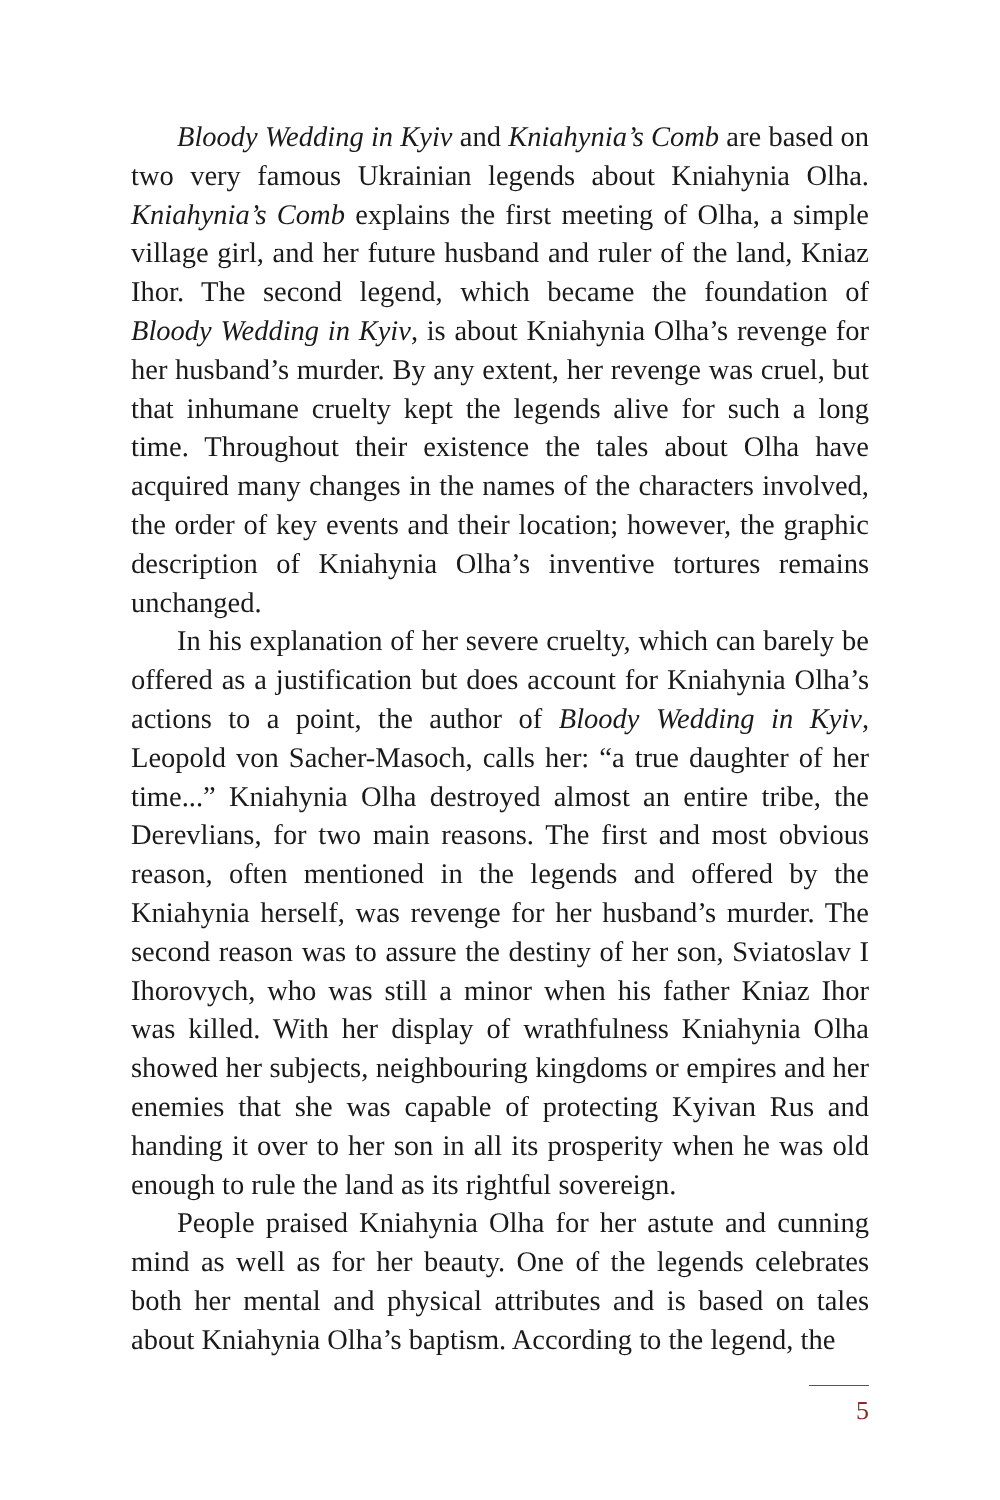Bloody Wedding in Kyiv and Kniahynia’s Comb are based on two very famous Ukrainian legends about Kniahynia Olha. Kniahynia’s Comb explains the first meeting of Olha, a simple village girl, and her future husband and ruler of the land, Kniaz Ihor. The second legend, which became the foundation of Bloody Wedding in Kyiv, is about Kniahynia Olha’s revenge for her husband’s murder. By any extent, her revenge was cruel, but that inhumane cruelty kept the legends alive for such a long time. Throughout their existence the tales about Olha have acquired many changes in the names of the characters involved, the order of key events and their location; however, the graphic description of Kniahynia Olha’s inventive tortures remains unchanged.
In his explanation of her severe cruelty, which can barely be offered as a justification but does account for Kniahynia Olha’s actions to a point, the author of Bloody Wedding in Kyiv, Leopold von Sacher-Masoch, calls her: “a true daughter of her time...” Kniahynia Olha destroyed almost an entire tribe, the Derevlians, for two main reasons. The first and most obvious reason, often mentioned in the legends and offered by the Kniahynia herself, was revenge for her husband’s murder. The second reason was to assure the destiny of her son, Sviatoslav I Ihorovych, who was still a minor when his father Kniaz Ihor was killed. With her display of wrathfulness Kniahynia Olha showed her subjects, neighbouring kingdoms or empires and her enemies that she was capable of protecting Kyivan Rus and handing it over to her son in all its prosperity when he was old enough to rule the land as its rightful sovereign.
People praised Kniahynia Olha for her astute and cunning mind as well as for her beauty. One of the legends celebrates both her mental and physical attributes and is based on tales about Kniahynia Olha’s baptism. According to the legend, the
5